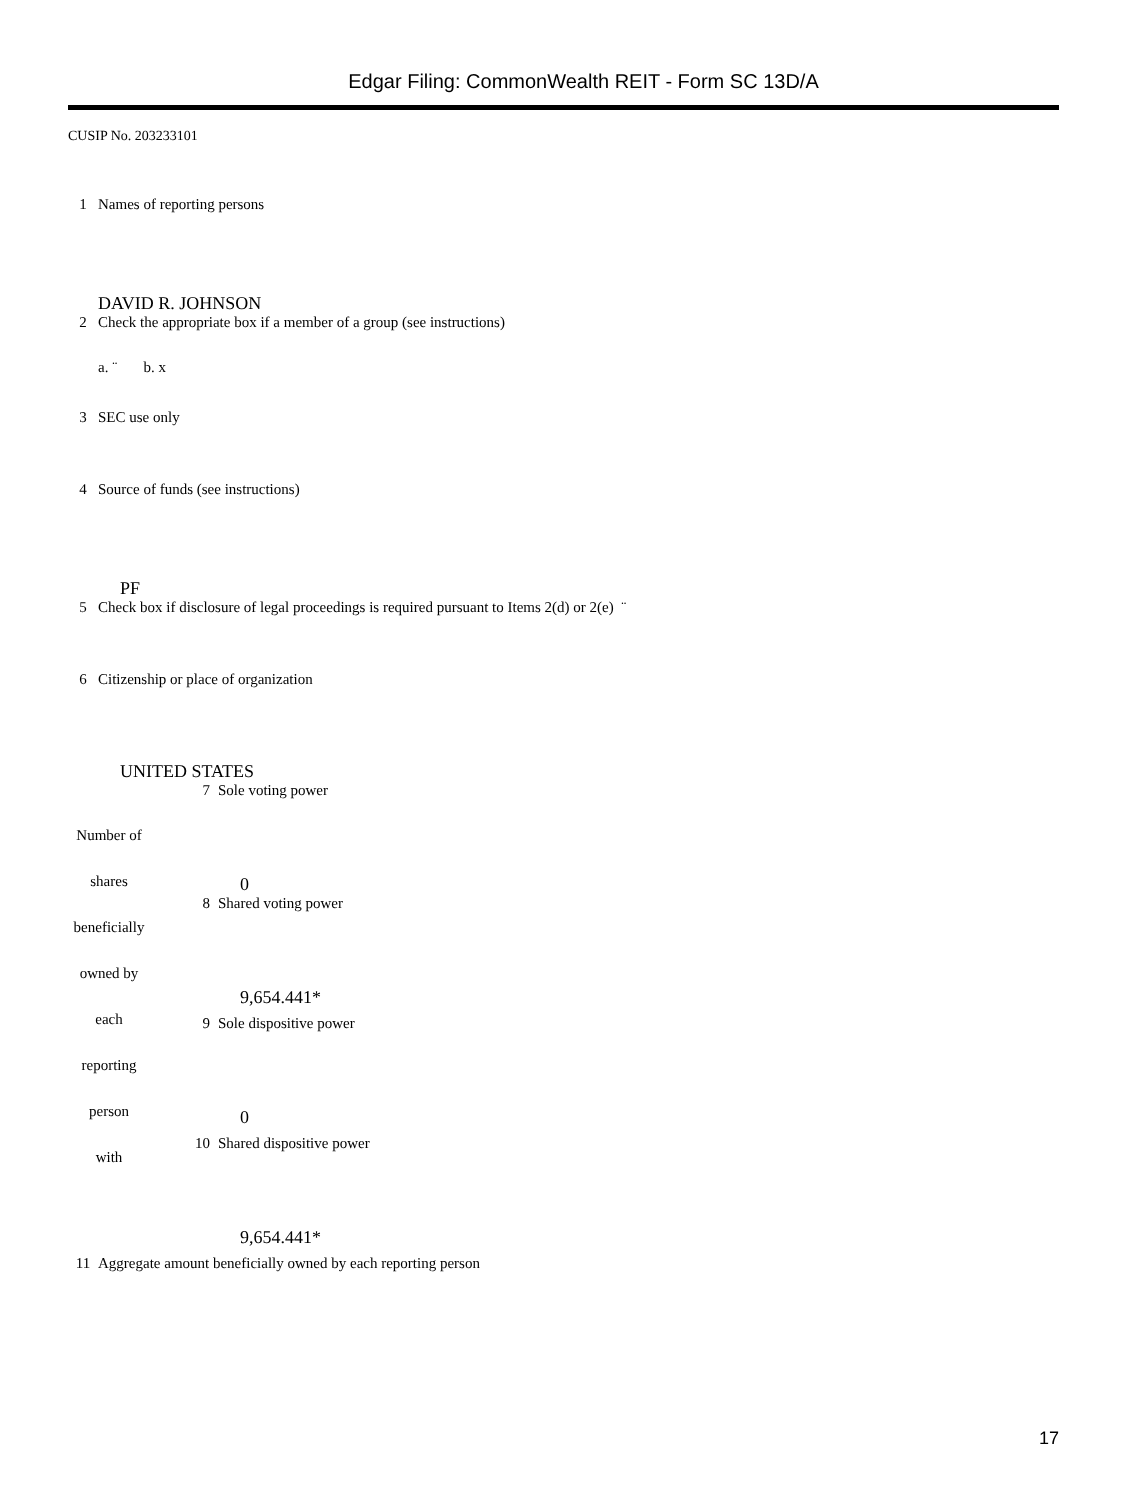Edgar Filing: CommonWealth REIT - Form SC 13D/A
CUSIP No. 203233101
| 1 | Names of reporting persons |
| | DAVID R. JOHNSON |
| 2 | Check the appropriate box if a member of a group (see instructions) a. ¨ b. x |
| 3 | SEC use only |
| 4 | Source of funds (see instructions) |
| | PF |
| 5 | Check box if disclosure of legal proceedings is required pursuant to Items 2(d) or 2(e) ¨ |
| 6 | Citizenship or place of organization |
| | UNITED STATES |
| Number of shares beneficially owned by each reporting person with | 7 | Sole voting power 0 |
| | 8 | Shared voting power 9,654.441* |
| | 9 | Sole dispositive power 0 |
| | 10 | Shared dispositive power 9,654.441* |
| 11 | Aggregate amount beneficially owned by each reporting person |
17